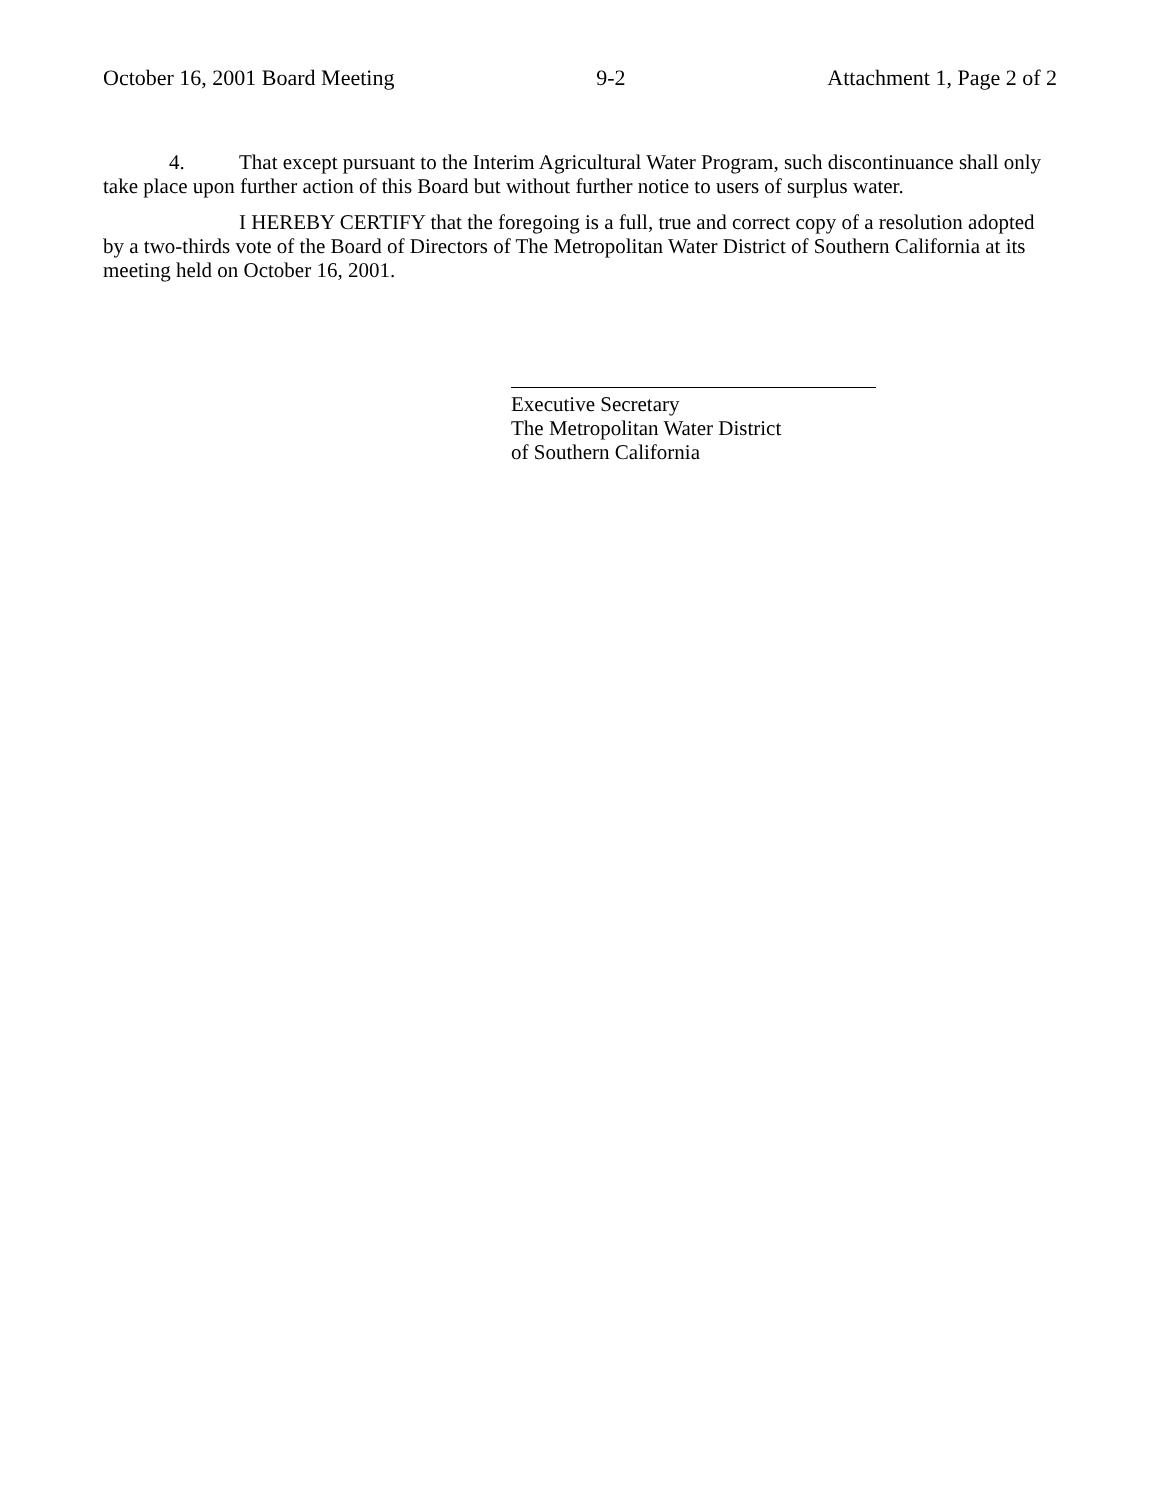October 16, 2001 Board Meeting 9-2 Attachment 1, Page 2 of 2
4. That except pursuant to the Interim Agricultural Water Program, such discontinuance shall only take place upon further action of this Board but without further notice to users of surplus water.
I HEREBY CERTIFY that the foregoing is a full, true and correct copy of a resolution adopted by a two-thirds vote of the Board of Directors of The Metropolitan Water District of Southern California at its meeting held on October 16, 2001.
Executive Secretary
The Metropolitan Water District
of Southern California